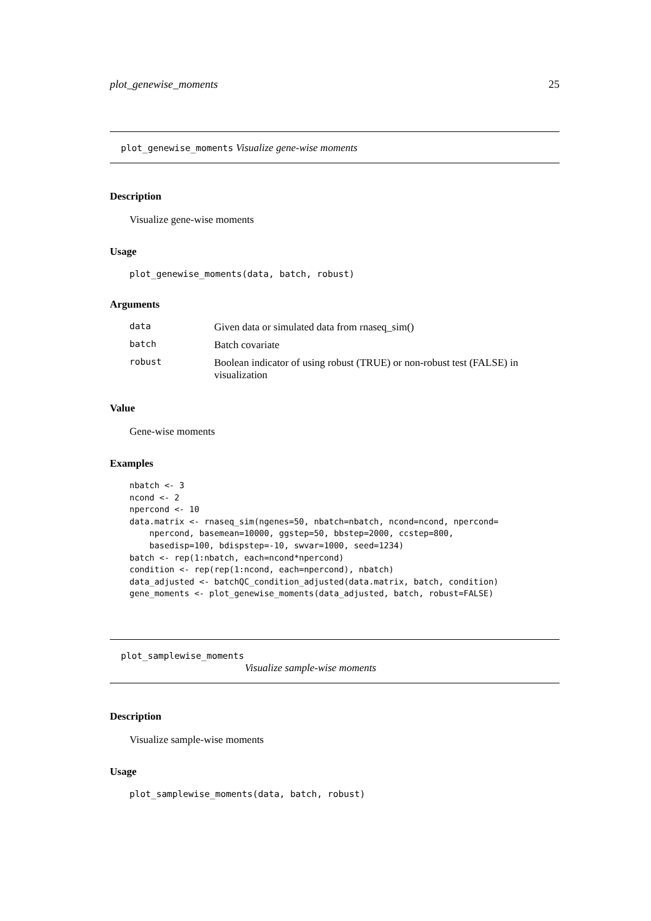plot_genewise_moments 25
plot_genewise_moments Visualize gene-wise moments
Description
Visualize gene-wise moments
Usage
plot_genewise_moments(data, batch, robust)
Arguments
| data | Given data or simulated data from rnaseq_sim() |
| batch | Batch covariate |
| robust | Boolean indicator of using robust (TRUE) or non-robust test (FALSE) in visualization |
Value
Gene-wise moments
Examples
nbatch <- 3
ncond <- 2
npercond <- 10
data.matrix <- rnaseq_sim(ngenes=50, nbatch=nbatch, ncond=ncond, npercond=
    npercond, basemean=10000, ggstep=50, bbstep=2000, ccstep=800,
    basedisp=100, bdispstep=-10, swvar=1000, seed=1234)
batch <- rep(1:nbatch, each=ncond*npercond)
condition <- rep(rep(1:ncond, each=npercond), nbatch)
data_adjusted <- batchQC_condition_adjusted(data.matrix, batch, condition)
gene_moments <- plot_genewise_moments(data_adjusted, batch, robust=FALSE)
plot_samplewise_moments
Visualize sample-wise moments
Description
Visualize sample-wise moments
Usage
plot_samplewise_moments(data, batch, robust)